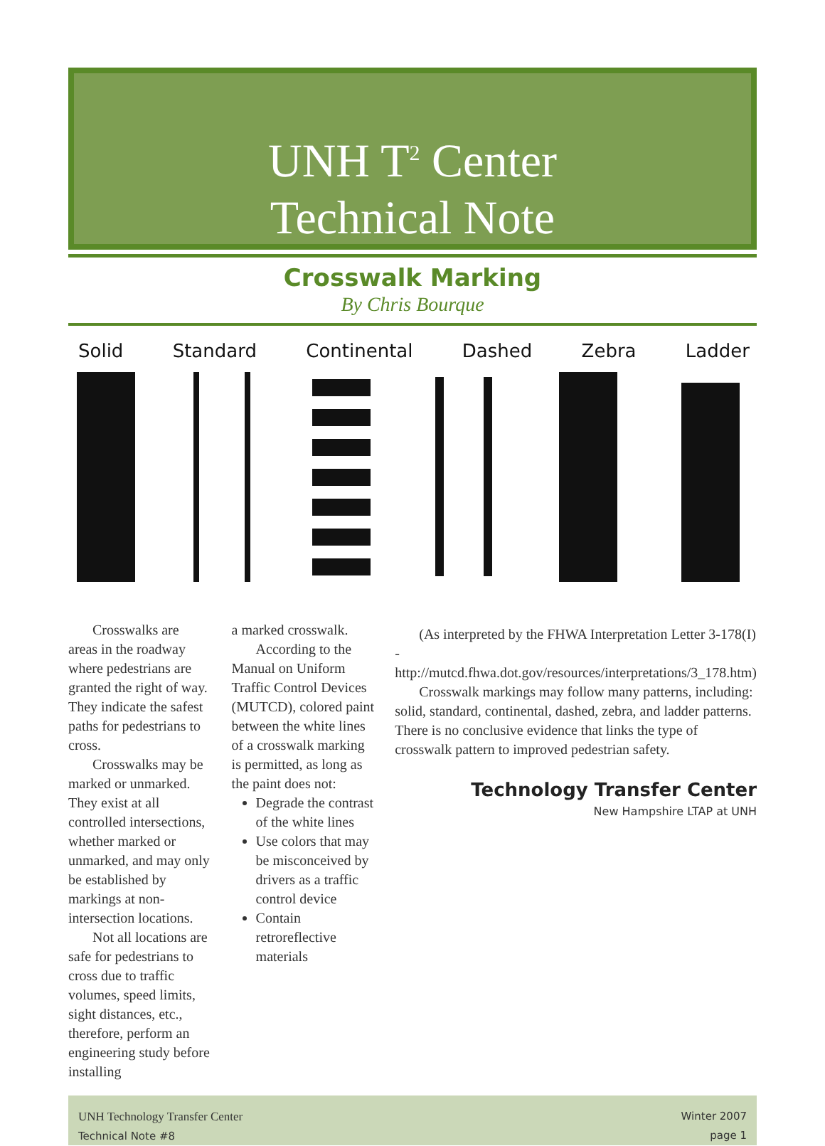UNH T<sup>2</sup> Center
Technical Note
Crosswalk Marking
By Chris Bourque
Solid Standard Continental Dashed Zebra Ladder
Crosswalks are areas in the roadway where pedestrians are granted the right of way. They indicate the safest paths for pedestrians to cross.
Crosswalks may be marked or unmarked. They exist at all controlled intersections, whether marked or unmarked, and may only be established by markings at non-intersection locations.
Not all locations are safe for pedestrians to cross due to traffic volumes, speed limits, sight distances, etc., therefore, perform an engineering study before installing
a marked crosswalk.
According to the Manual on Uniform Traffic Control Devices (MUTCD), colored paint between the white lines of a crosswalk marking is permitted, as long as the paint does not:
Degrade the contrast of the white lines
Use colors that may be misconceived by drivers as a traffic control device
Contain retroreflective materials
(As interpreted by the FHWA Interpretation Letter 3-178(I) - http://mutcd.fhwa.dot.gov/resources/interpretations/3_178.htm)
Crosswalk markings may follow many patterns, including: solid, standard, continental, dashed, zebra, and ladder patterns. There is no conclusive evidence that links the type of crosswalk pattern to improved pedestrian safety.
Technology Transfer Center
New Hampshire LTAP at UNH
UNH Technology Transfer Center
Technical Note #8
Winter 2007
page 1